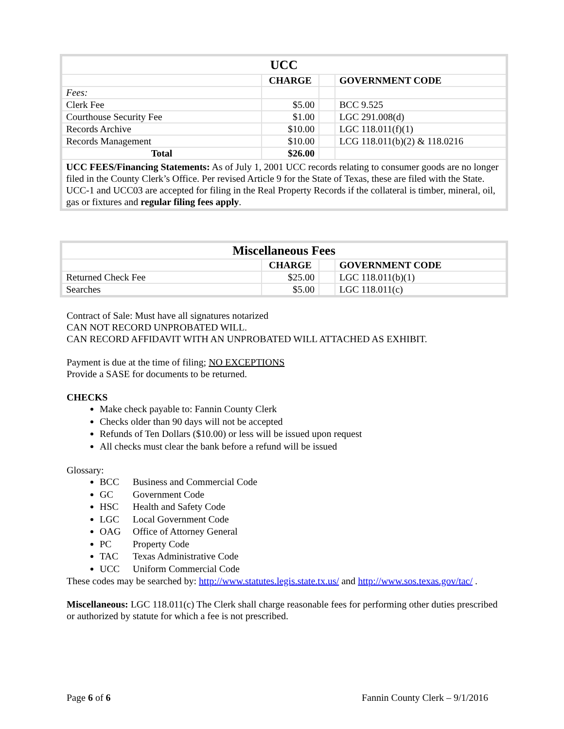| UCC | | | |
| | CHARGE | | GOVERNMENT CODE |
| Fees: | | | |
| Clerk Fee | $5.00 | | BCC 9.525 |
| Courthouse Security Fee | $1.00 | | LGC 291.008(d) |
| Records Archive | $10.00 | | LGC 118.011(f)(1) |
| Records Management | $10.00 | | LCG 118.011(b)(2) & 118.0216 |
| Total | $26.00 | | |
| UCC FEES/Financing Statements: As of July 1, 2001 UCC records relating to consumer goods are no longer filed in the County Clerk’s Office. Per revised Article 9 for the State of Texas, these are filed with the State. UCC-1 and UCC03 are accepted for filing in the Real Property Records if the collateral is timber, mineral, oil, gas or fixtures and regular filing fees apply . | | | |
| Miscellaneous Fees | | | |
| | CHARGE | | GOVERNMENT CODE |
| Returned Check Fee | $25.00 | | LGC 118.011(b)(1) |
| Searches | $5.00 | | LGC 118.011(c) |
Contract of Sale: Must have all signatures notarized
CAN NOT RECORD UNPROBATED WILL.
CAN RECORD AFFIDAVIT WITH AN UNPROBATED WILL ATTACHED AS EXHIBIT.
Payment is due at the time of filing; NO EXCEPTIONS
Provide a SASE for documents to be returned.
CHECKS
Make check payable to: Fannin County Clerk
Checks older than 90 days will not be accepted
Refunds of Ten Dollars ($10.00) or less will be issued upon request
All checks must clear the bank before a refund will be issued
Glossary:
BCC Business and Commercial Code
GC Government Code
HSC Health and Safety Code
LGC Local Government Code
OAG Office of Attorney General
PC Property Code
TAC Texas Administrative Code
UCC Uniform Commercial Code
These codes may be searched by: http://www.statutes.legis.state.tx.us/ and http://www.sos.texas.gov/tac/ .
Miscellaneous: LGC 118.011(c) The Clerk shall charge reasonable fees for performing other duties prescribed or authorized by statute for which a fee is not prescribed.
Page 6 of 6 Fannin County Clerk – 9/1/2016